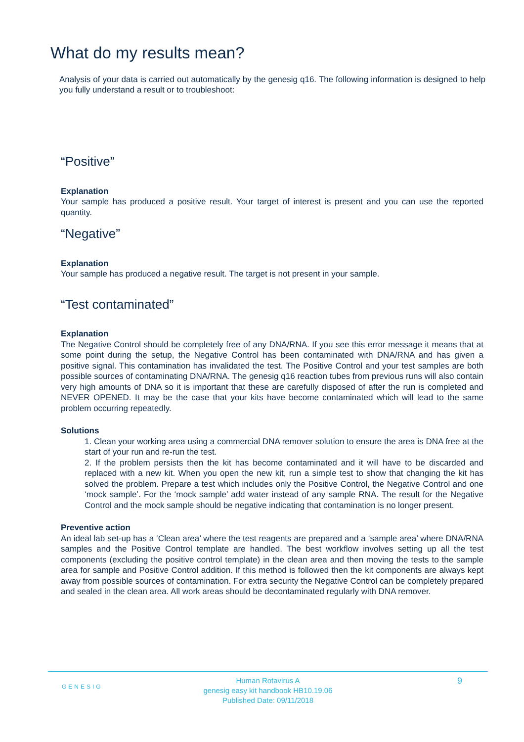What do my results mean?
Analysis of your data is carried out automatically by the genesig q16. The following information is designed to help you fully understand a result or to troubleshoot:
“Positive”
Explanation
Your sample has produced a positive result. Your target of interest is present and you can use the reported quantity.
“Negative”
Explanation
Your sample has produced a negative result. The target is not present in your sample.
“Test contaminated”
Explanation
The Negative Control should be completely free of any DNA/RNA. If you see this error message it means that at some point during the setup, the Negative Control has been contaminated with DNA/RNA and has given a positive signal. This contamination has invalidated the test. The Positive Control and your test samples are both possible sources of contaminating DNA/RNA. The genesig q16 reaction tubes from previous runs will also contain very high amounts of DNA so it is important that these are carefully disposed of after the run is completed and NEVER OPENED. It may be the case that your kits have become contaminated which will lead to the same problem occurring repeatedly.
Solutions
1. Clean your working area using a commercial DNA remover solution to ensure the area is DNA free at the start of your run and re-run the test.
2. If the problem persists then the kit has become contaminated and it will have to be discarded and replaced with a new kit. When you open the new kit, run a simple test to show that changing the kit has solved the problem. Prepare a test which includes only the Positive Control, the Negative Control and one ‘mock sample’. For the ‘mock sample’ add water instead of any sample RNA. The result for the Negative Control and the mock sample should be negative indicating that contamination is no longer present.
Preventive action
An ideal lab set-up has a ‘Clean area’ where the test reagents are prepared and a ‘sample area’ where DNA/RNA samples and the Positive Control template are handled. The best workflow involves setting up all the test components (excluding the positive control template) in the clean area and then moving the tests to the sample area for sample and Positive Control addition. If this method is followed then the kit components are always kept away from possible sources of contamination. For extra security the Negative Control can be completely prepared and sealed in the clean area. All work areas should be decontaminated regularly with DNA remover.
GENESIG
Human Rotavirus A
genesig easy kit handbook HB10.19.06
Published Date: 09/11/2018
9